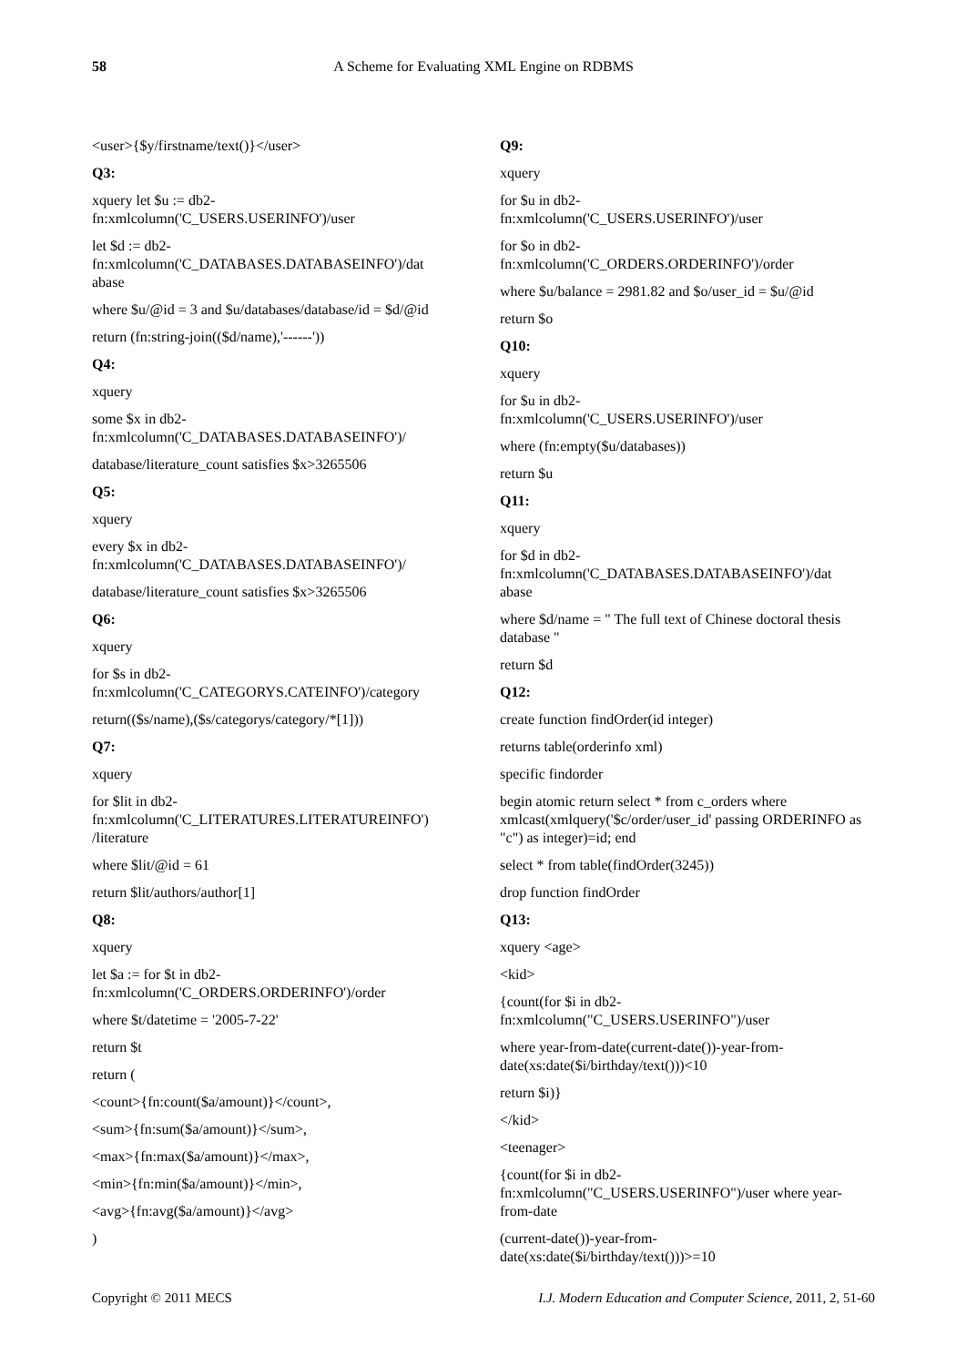58 A Scheme for Evaluating XML Engine on RDBMS
<user>{$y/firstname/text()}</user>
Q3:
xquery let $u := db2-
fn:xmlcolumn('C_USERS.USERINFO')/user
let $d := db2-
fn:xmlcolumn('C_DATABASES.DATABASEINFO')/dat
abase
where $u/@id = 3 and $u/databases/database/id = $d/@id
return (fn:string-join(($d/name),'------'))
Q4:
xquery
some $x in db2-
fn:xmlcolumn('C_DATABASES.DATABASEINFO')/
database/literature_count satisfies $x>3265506
Q5:
xquery
every $x in db2-
fn:xmlcolumn('C_DATABASES.DATABASEINFO')/
database/literature_count satisfies $x>3265506
Q6:
xquery
for $s in db2-
fn:xmlcolumn('C_CATEGORYS.CATEINFO')/category
return(($s/name),($s/categorys/category/*[1]))
Q7:
xquery
for $lit in db2-
fn:xmlcolumn('C_LITERATURES.LITERATUREINFO')
/literature
where $lit/@id = 61
return $lit/authors/author[1]
Q8:
xquery
let $a := for $t in db2-
fn:xmlcolumn('C_ORDERS.ORDERINFO')/order
where $t/datetime = '2005-7-22'
return $t
return (
<count>{fn:count($a/amount)}</count>,
<sum>{fn:sum($a/amount)}</sum>,
<max>{fn:max($a/amount)}</max>,
<min>{fn:min($a/amount)}</min>,
<avg>{fn:avg($a/amount)}</avg>
)
Q9:
xquery
for $u in db2-
fn:xmlcolumn('C_USERS.USERINFO')/user
for $o in db2-
fn:xmlcolumn('C_ORDERS.ORDERINFO')/order
where $u/balance = 2981.82 and $o/user_id = $u/@id
return $o
Q10:
xquery
for $u in db2-
fn:xmlcolumn('C_USERS.USERINFO')/user
where (fn:empty($u/databases))
return $u
Q11:
xquery
for $d in db2-
fn:xmlcolumn('C_DATABASES.DATABASEINFO')/dat
abase
where $d/name = " The full text of Chinese doctoral thesis database "
return $d
Q12:
create function findOrder(id integer)
returns table(orderinfo xml)
specific findorder
begin atomic return select * from c_orders where xmlcast(xmlquery('$c/order/user_id' passing ORDERINFO as "c") as integer)=id; end
select * from table(findOrder(3245))
drop function findOrder
Q13:
xquery <age>
<kid>
{count(for $i in db2-
fn:xmlcolumn("C_USERS.USERINFO")/user
where year-from-date(current-date())-year-from-
date(xs:date($i/birthday/text()))<10
return $i)}
</kid>
<teenager>
{count(for $i in db2-
fn:xmlcolumn("C_USERS.USERINFO")/user where year-from-date
(current-date())-year-from-
date(xs:date($i/birthday/text()))>=10
Copyright © 2011 MECS I.J. Modern Education and Computer Science, 2011, 2, 51-60